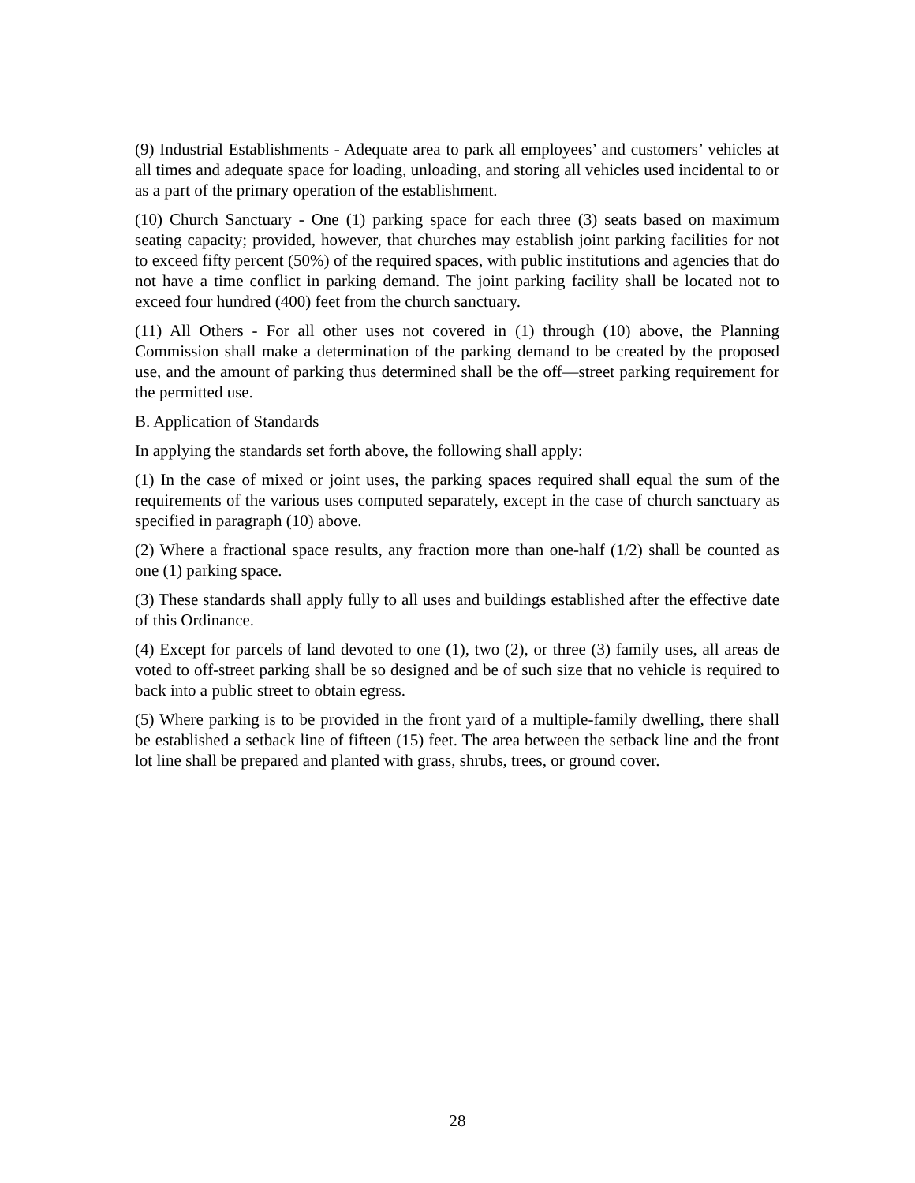(9) Industrial Establishments - Adequate area to park all employees’ and customers’ vehicles at all times and adequate space for loading, unloading, and storing all vehicles used incidental to or as a part of the primary operation of the establishment.
(10) Church Sanctuary - One (1) parking space for each three (3) seats based on maximum seating capacity; provided, however, that churches may establish joint parking facilities for not to exceed fifty percent (50%) of the required spaces, with public institutions and agencies that do not have a time conflict in parking demand. The joint parking facility shall be located not to exceed four hundred (400) feet from the church sanctuary.
(11) All Others - For all other uses not covered in (1) through (10) above, the Planning Commission shall make a determination of the parking demand to be created by the proposed use, and the amount of parking thus determined shall be the off—street parking requirement for the permitted use.
B. Application of Standards
In applying the standards set forth above, the following shall apply:
(1) In the case of mixed or joint uses, the parking spaces required shall equal the sum of the requirements of the various uses computed separately, except in the case of church sanctuary as specified in paragraph (10) above.
(2) Where a fractional space results, any fraction more than one-half (1/2) shall be counted as one (1) parking space.
(3) These standards shall apply fully to all uses and buildings established after the effective date of this Ordinance.
(4) Except for parcels of land devoted to one (1), two (2), or three (3) family uses, all areas de voted to off-street parking shall be so designed and be of such size that no vehicle is required to back into a public street to obtain egress.
(5) Where parking is to be provided in the front yard of a multiple-family dwelling, there shall be established a setback line of fifteen (15) feet. The area between the setback line and the front lot line shall be prepared and planted with grass, shrubs, trees, or ground cover.
28